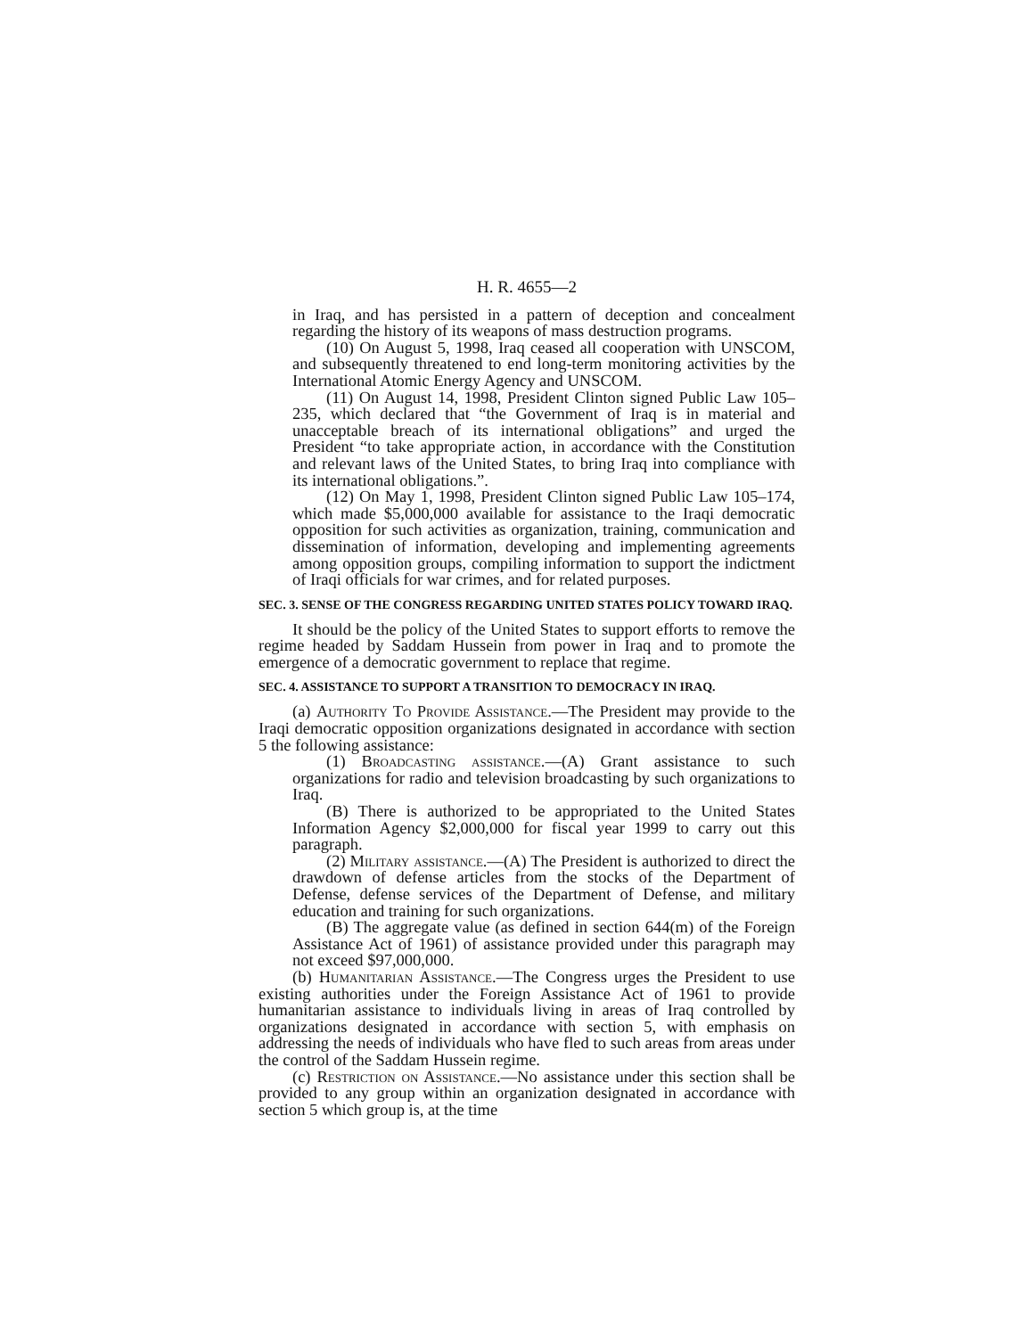H. R. 4655—2
in Iraq, and has persisted in a pattern of deception and concealment regarding the history of its weapons of mass destruction programs.
(10) On August 5, 1998, Iraq ceased all cooperation with UNSCOM, and subsequently threatened to end long-term monitoring activities by the International Atomic Energy Agency and UNSCOM.
(11) On August 14, 1998, President Clinton signed Public Law 105–235, which declared that “the Government of Iraq is in material and unacceptable breach of its international obligations” and urged the President “to take appropriate action, in accordance with the Constitution and relevant laws of the United States, to bring Iraq into compliance with its international obligations.”.
(12) On May 1, 1998, President Clinton signed Public Law 105–174, which made $5,000,000 available for assistance to the Iraqi democratic opposition for such activities as organization, training, communication and dissemination of information, developing and implementing agreements among opposition groups, compiling information to support the indictment of Iraqi officials for war crimes, and for related purposes.
SEC. 3. SENSE OF THE CONGRESS REGARDING UNITED STATES POLICY TOWARD IRAQ.
It should be the policy of the United States to support efforts to remove the regime headed by Saddam Hussein from power in Iraq and to promote the emergence of a democratic government to replace that regime.
SEC. 4. ASSISTANCE TO SUPPORT A TRANSITION TO DEMOCRACY IN IRAQ.
(a) Authority To Provide Assistance.—The President may provide to the Iraqi democratic opposition organizations designated in accordance with section 5 the following assistance:
(1) Broadcasting assistance.—(A) Grant assistance to such organizations for radio and television broadcasting by such organizations to Iraq.
(B) There is authorized to be appropriated to the United States Information Agency $2,000,000 for fiscal year 1999 to carry out this paragraph.
(2) Military assistance.—(A) The President is authorized to direct the drawdown of defense articles from the stocks of the Department of Defense, defense services of the Department of Defense, and military education and training for such organizations.
(B) The aggregate value (as defined in section 644(m) of the Foreign Assistance Act of 1961) of assistance provided under this paragraph may not exceed $97,000,000.
(b) Humanitarian Assistance.—The Congress urges the President to use existing authorities under the Foreign Assistance Act of 1961 to provide humanitarian assistance to individuals living in areas of Iraq controlled by organizations designated in accordance with section 5, with emphasis on addressing the needs of individuals who have fled to such areas from areas under the control of the Saddam Hussein regime.
(c) Restriction on Assistance.—No assistance under this section shall be provided to any group within an organization designated in accordance with section 5 which group is, at the time